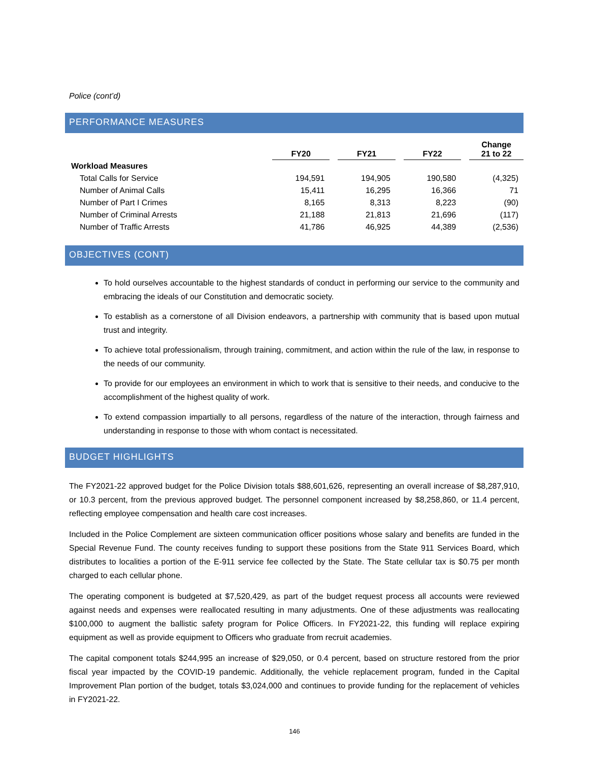Police (cont’d)
PERFORMANCE MEASURES
| | FY20 | | FY21 | | FY22 | | Change 21 to 22 |
| --- | --- | --- | --- | --- | --- | --- | --- |
| Workload Measures | | | | | | | |
| Total Calls for Service | 194,591 | | 194,905 | | 190,580 | | (4,325) |
| Number of Animal Calls | 15,411 | | 16,295 | | 16,366 | | 71 |
| Number of Part I Crimes | 8,165 | | 8,313 | | 8,223 | | (90) |
| Number of Criminal Arrests | 21,188 | | 21,813 | | 21,696 | | (117) |
| Number of Traffic Arrests | 41,786 | | 46,925 | | 44,389 | | (2,536) |
OBJECTIVES (CONT)
To hold ourselves accountable to the highest standards of conduct in performing our service to the community and embracing the ideals of our Constitution and democratic society.
To establish as a cornerstone of all Division endeavors, a partnership with community that is based upon mutual trust and integrity.
To achieve total professionalism, through training, commitment, and action within the rule of the law, in response to the needs of our community.
To provide for our employees an environment in which to work that is sensitive to their needs, and conducive to the accomplishment of the highest quality of work.
To extend compassion impartially to all persons, regardless of the nature of the interaction, through fairness and understanding in response to those with whom contact is necessitated.
BUDGET HIGHLIGHTS
The FY2021-22 approved budget for the Police Division totals $88,601,626, representing an overall increase of $8,287,910, or 10.3 percent, from the previous approved budget. The personnel component increased by $8,258,860, or 11.4 percent, reflecting employee compensation and health care cost increases.
Included in the Police Complement are sixteen communication officer positions whose salary and benefits are funded in the Special Revenue Fund. The county receives funding to support these positions from the State 911 Services Board, which distributes to localities a portion of the E-911 service fee collected by the State. The State cellular tax is $0.75 per month charged to each cellular phone.
The operating component is budgeted at $7,520,429, as part of the budget request process all accounts were reviewed against needs and expenses were reallocated resulting in many adjustments. One of these adjustments was reallocating $100,000 to augment the ballistic safety program for Police Officers. In FY2021-22, this funding will replace expiring equipment as well as provide equipment to Officers who graduate from recruit academies.
The capital component totals $244,995 an increase of $29,050, or 0.4 percent, based on structure restored from the prior fiscal year impacted by the COVID-19 pandemic. Additionally, the vehicle replacement program, funded in the Capital Improvement Plan portion of the budget, totals $3,024,000 and continues to provide funding for the replacement of vehicles in FY2021-22.
146